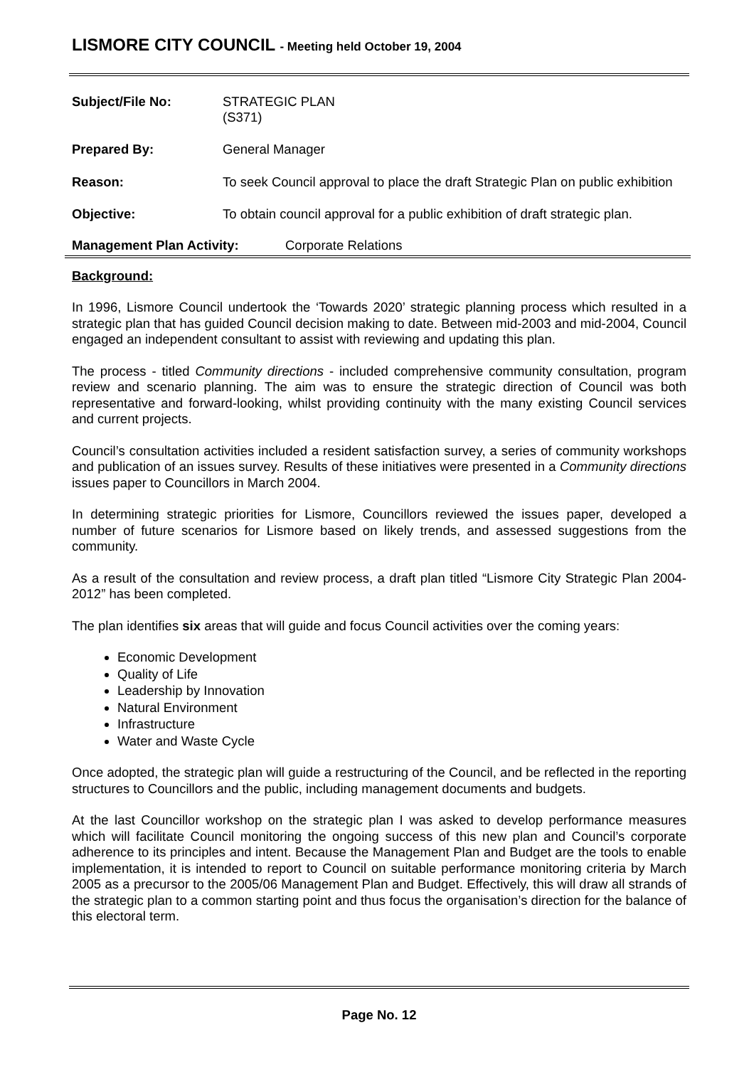LISMORE CITY COUNCIL - Meeting held October 19, 2004
Subject/File No: STRATEGIC PLAN
(S371)
Prepared By: General Manager
Reason: To seek Council approval to place the draft Strategic Plan on public exhibition
Objective: To obtain council approval for a public exhibition of draft strategic plan.
Management Plan Activity: Corporate Relations
Background:
In 1996, Lismore Council undertook the ‘Towards 2020’ strategic planning process which resulted in a strategic plan that has guided Council decision making to date. Between mid-2003 and mid-2004, Council engaged an independent consultant to assist with reviewing and updating this plan.
The process - titled Community directions - included comprehensive community consultation, program review and scenario planning. The aim was to ensure the strategic direction of Council was both representative and forward-looking, whilst providing continuity with the many existing Council services and current projects.
Council’s consultation activities included a resident satisfaction survey, a series of community workshops and publication of an issues survey. Results of these initiatives were presented in a Community directions issues paper to Councillors in March 2004.
In determining strategic priorities for Lismore, Councillors reviewed the issues paper, developed a number of future scenarios for Lismore based on likely trends, and assessed suggestions from the community.
As a result of the consultation and review process, a draft plan titled “Lismore City Strategic Plan 2004-2012” has been completed.
The plan identifies six areas that will guide and focus Council activities over the coming years:
Economic Development
Quality of Life
Leadership by Innovation
Natural Environment
Infrastructure
Water and Waste Cycle
Once adopted, the strategic plan will guide a restructuring of the Council, and be reflected in the reporting structures to Councillors and the public, including management documents and budgets.
At the last Councillor workshop on the strategic plan I was asked to develop performance measures which will facilitate Council monitoring the ongoing success of this new plan and Council’s corporate adherence to its principles and intent. Because the Management Plan and Budget are the tools to enable implementation, it is intended to report to Council on suitable performance monitoring criteria by March 2005 as a precursor to the 2005/06 Management Plan and Budget. Effectively, this will draw all strands of the strategic plan to a common starting point and thus focus the organisation’s direction for the balance of this electoral term.
Page No. 12